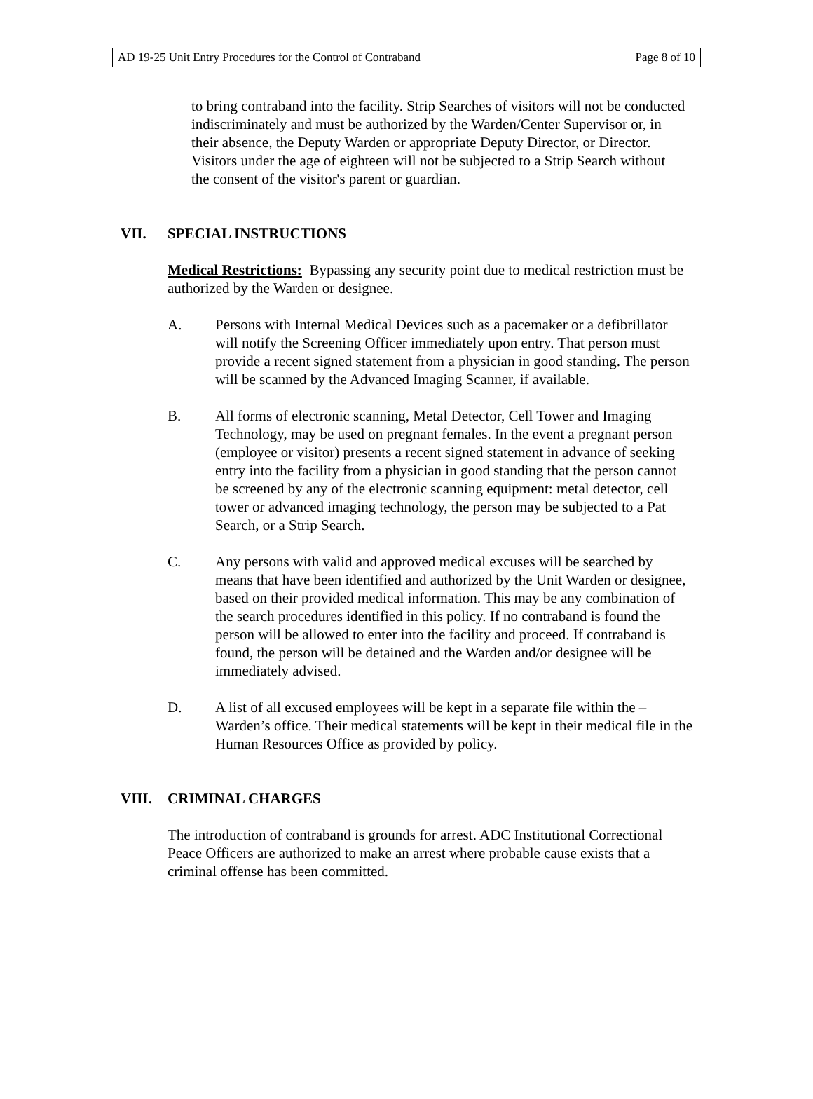AD 19-25 Unit Entry Procedures for the Control of Contraband Page 8 of 10
to bring contraband into the facility. Strip Searches of visitors will not be conducted indiscriminately and must be authorized by the Warden/Center Supervisor or, in their absence, the Deputy Warden or appropriate Deputy Director, or Director. Visitors under the age of eighteen will not be subjected to a Strip Search without the consent of the visitor's parent or guardian.
VII. SPECIAL INSTRUCTIONS
Medical Restrictions: Bypassing any security point due to medical restriction must be authorized by the Warden or designee.
A. Persons with Internal Medical Devices such as a pacemaker or a defibrillator will notify the Screening Officer immediately upon entry. That person must provide a recent signed statement from a physician in good standing. The person will be scanned by the Advanced Imaging Scanner, if available.
B. All forms of electronic scanning, Metal Detector, Cell Tower and Imaging Technology, may be used on pregnant females. In the event a pregnant person (employee or visitor) presents a recent signed statement in advance of seeking entry into the facility from a physician in good standing that the person cannot be screened by any of the electronic scanning equipment: metal detector, cell tower or advanced imaging technology, the person may be subjected to a Pat Search, or a Strip Search.
C. Any persons with valid and approved medical excuses will be searched by means that have been identified and authorized by the Unit Warden or designee, based on their provided medical information. This may be any combination of the search procedures identified in this policy. If no contraband is found the person will be allowed to enter into the facility and proceed. If contraband is found, the person will be detained and the Warden and/or designee will be immediately advised.
D. A list of all excused employees will be kept in a separate file within the – Warden’s office. Their medical statements will be kept in their medical file in the Human Resources Office as provided by policy.
VIII. CRIMINAL CHARGES
The introduction of contraband is grounds for arrest. ADC Institutional Correctional Peace Officers are authorized to make an arrest where probable cause exists that a criminal offense has been committed.